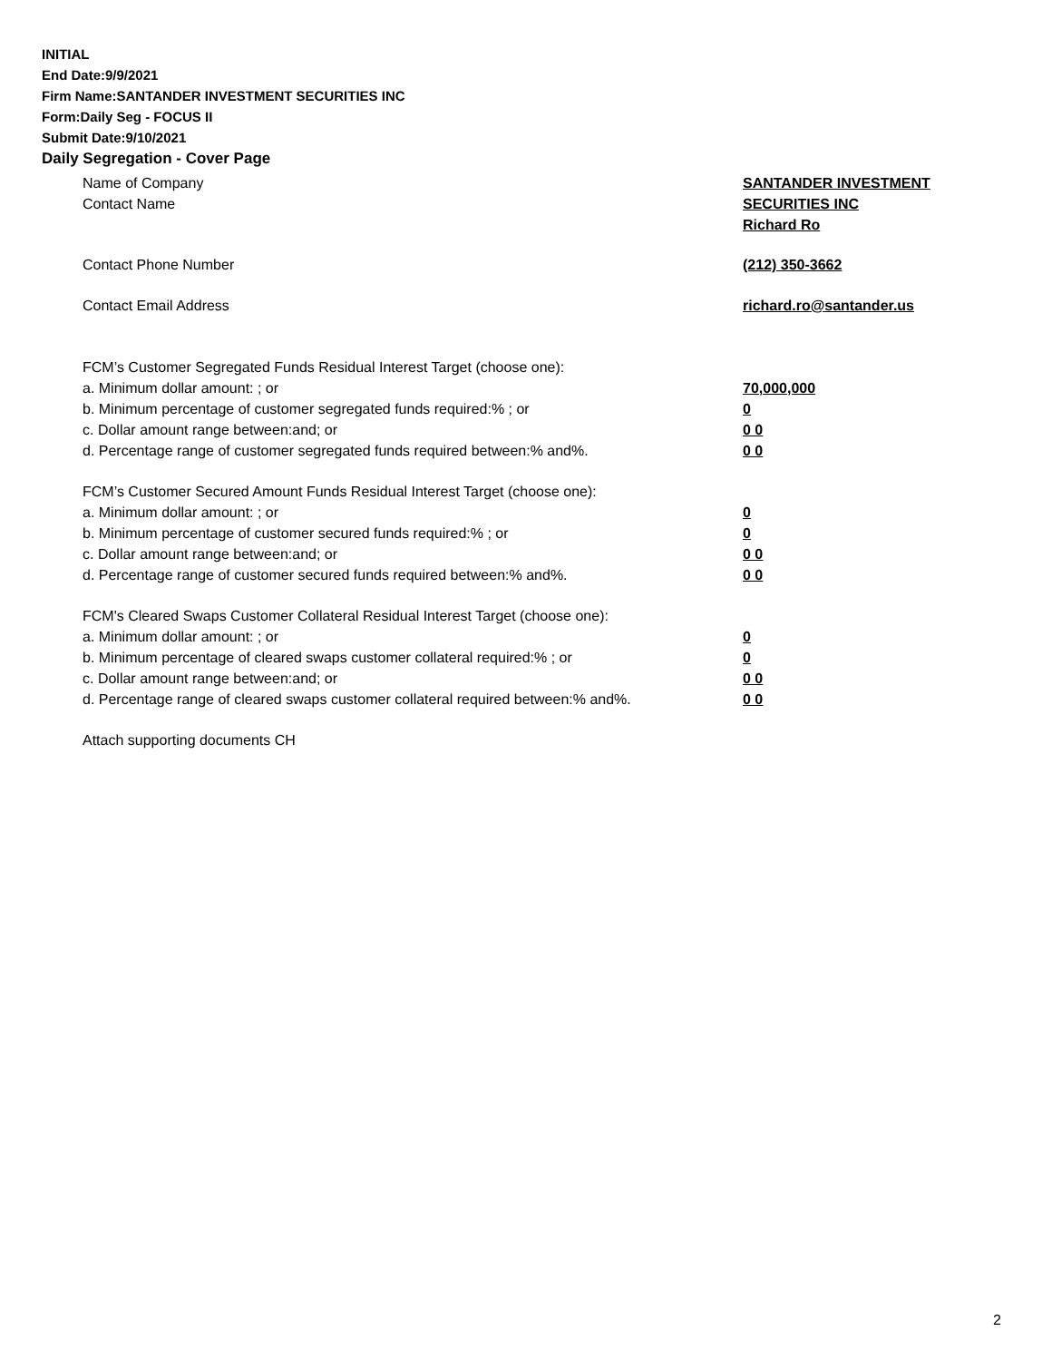INITIAL
End Date:9/9/2021
Firm Name:SANTANDER INVESTMENT SECURITIES INC
Form:Daily Seg - FOCUS II
Submit Date:9/10/2021
Daily Segregation - Cover Page
Name of Company SANTANDER INVESTMENT
SECURITIES INC
Contact Name
Richard Ro
Contact Phone Number
(212) 350-3662
Contact Email Address richard.ro@santander.us
FCM’s Customer Segregated Funds Residual Interest Target (choose one):
a. Minimum dollar amount: ; or 70,000,000
b. Minimum percentage of customer segregated funds required:% ; or 0
c. Dollar amount range between:and; or 0 0
d. Percentage range of customer segregated funds required between:% and%. 0 0
FCM’s Customer Secured Amount Funds Residual Interest Target (choose one):
a. Minimum dollar amount: ; or 0
b. Minimum percentage of customer secured funds required:% ; or 0
c. Dollar amount range between:and; or 0 0
d. Percentage range of customer secured funds required between:% and%. 0 0
FCM's Cleared Swaps Customer Collateral Residual Interest Target (choose one):
a. Minimum dollar amount: ; or 0
b. Minimum percentage of cleared swaps customer collateral required:% ; or 0
c. Dollar amount range between:and; or 0 0
d. Percentage range of cleared swaps customer collateral required between:% and%.
0 0
Attach supporting documents CH
2